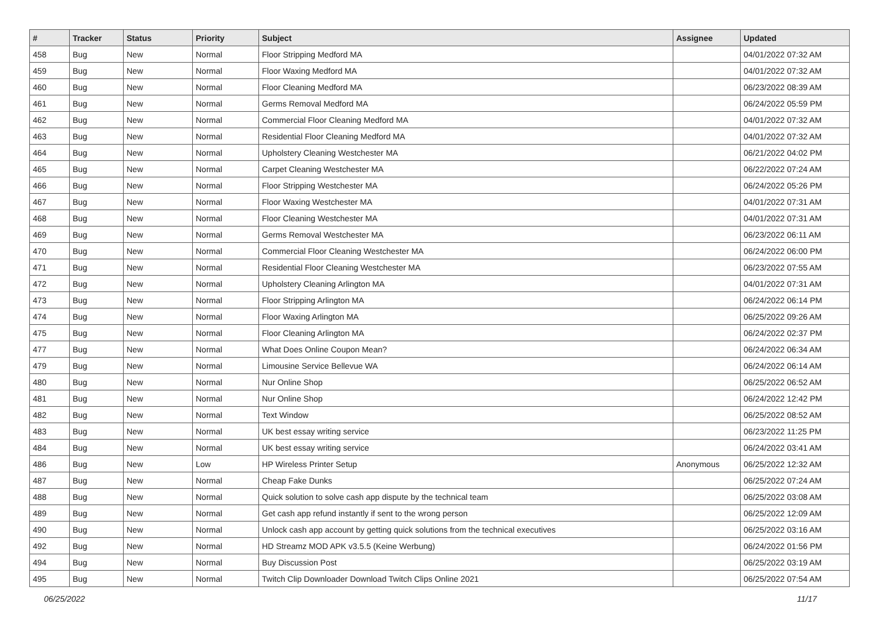| # | Tracker | Status | Priority | Subject | Assignee | Updated |
| --- | --- | --- | --- | --- | --- | --- |
| 458 | Bug | New | Normal | Floor Stripping Medford MA | | 04/01/2022 07:32 AM |
| 459 | Bug | New | Normal | Floor Waxing Medford MA | | 04/01/2022 07:32 AM |
| 460 | Bug | New | Normal | Floor Cleaning Medford MA | | 06/23/2022 08:39 AM |
| 461 | Bug | New | Normal | Germs Removal Medford MA | | 06/24/2022 05:59 PM |
| 462 | Bug | New | Normal | Commercial Floor Cleaning Medford MA | | 04/01/2022 07:32 AM |
| 463 | Bug | New | Normal | Residential Floor Cleaning Medford MA | | 04/01/2022 07:32 AM |
| 464 | Bug | New | Normal | Upholstery Cleaning Westchester MA | | 06/21/2022 04:02 PM |
| 465 | Bug | New | Normal | Carpet Cleaning Westchester MA | | 06/22/2022 07:24 AM |
| 466 | Bug | New | Normal | Floor Stripping Westchester MA | | 06/24/2022 05:26 PM |
| 467 | Bug | New | Normal | Floor Waxing Westchester MA | | 04/01/2022 07:31 AM |
| 468 | Bug | New | Normal | Floor Cleaning Westchester MA | | 04/01/2022 07:31 AM |
| 469 | Bug | New | Normal | Germs Removal Westchester MA | | 06/23/2022 06:11 AM |
| 470 | Bug | New | Normal | Commercial Floor Cleaning Westchester MA | | 06/24/2022 06:00 PM |
| 471 | Bug | New | Normal | Residential Floor Cleaning Westchester MA | | 06/23/2022 07:55 AM |
| 472 | Bug | New | Normal | Upholstery Cleaning Arlington MA | | 04/01/2022 07:31 AM |
| 473 | Bug | New | Normal | Floor Stripping Arlington MA | | 06/24/2022 06:14 PM |
| 474 | Bug | New | Normal | Floor Waxing Arlington MA | | 06/25/2022 09:26 AM |
| 475 | Bug | New | Normal | Floor Cleaning Arlington MA | | 06/24/2022 02:37 PM |
| 477 | Bug | New | Normal | What Does Online Coupon Mean? | | 06/24/2022 06:34 AM |
| 479 | Bug | New | Normal | Limousine Service Bellevue WA | | 06/24/2022 06:14 AM |
| 480 | Bug | New | Normal | Nur Online Shop | | 06/25/2022 06:52 AM |
| 481 | Bug | New | Normal | Nur Online Shop | | 06/24/2022 12:42 PM |
| 482 | Bug | New | Normal | Text Window | | 06/25/2022 08:52 AM |
| 483 | Bug | New | Normal | UK best essay writing service | | 06/23/2022 11:25 PM |
| 484 | Bug | New | Normal | UK best essay writing service | | 06/24/2022 03:41 AM |
| 486 | Bug | New | Low | HP Wireless Printer Setup | Anonymous | 06/25/2022 12:32 AM |
| 487 | Bug | New | Normal | Cheap Fake Dunks | | 06/25/2022 07:24 AM |
| 488 | Bug | New | Normal | Quick solution to solve cash app dispute by the technical team | | 06/25/2022 03:08 AM |
| 489 | Bug | New | Normal | Get cash app refund instantly if sent to the wrong person | | 06/25/2022 12:09 AM |
| 490 | Bug | New | Normal | Unlock cash app account by getting quick solutions from the technical executives | | 06/25/2022 03:16 AM |
| 492 | Bug | New | Normal | HD Streamz MOD APK v3.5.5 (Keine Werbung) | | 06/24/2022 01:56 PM |
| 494 | Bug | New | Normal | Buy Discussion Post | | 06/25/2022 03:19 AM |
| 495 | Bug | New | Normal | Twitch Clip Downloader Download Twitch Clips Online 2021 | | 06/25/2022 07:54 AM |
06/25/2022 11/17